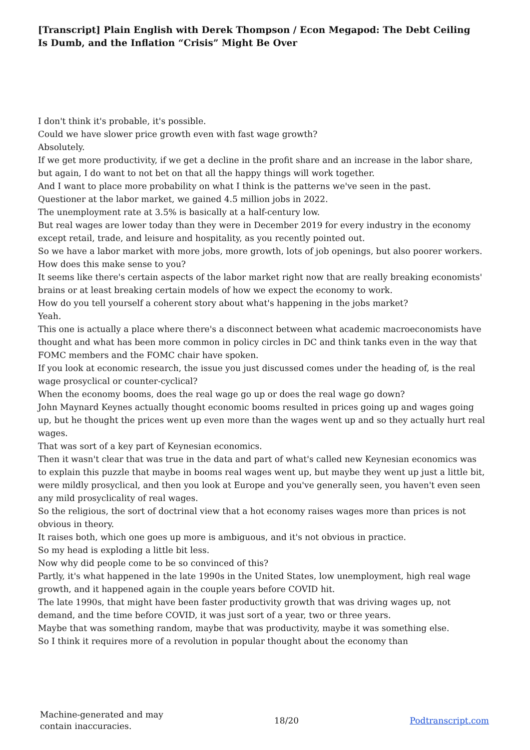[Transcript] Plain English with Derek Thompson / Econ Megapod: The Debt Ceiling Is Dumb, and the Inflation “Crisis” Might Be Over
I don't think it's probable, it's possible.
Could we have slower price growth even with fast wage growth?
Absolutely.
If we get more productivity, if we get a decline in the profit share and an increase in the labor share, but again, I do want to not bet on that all the happy things will work together.
And I want to place more probability on what I think is the patterns we've seen in the past.
Questioner at the labor market, we gained 4.5 million jobs in 2022.
The unemployment rate at 3.5% is basically at a half-century low.
But real wages are lower today than they were in December 2019 for every industry in the economy except retail, trade, and leisure and hospitality, as you recently pointed out.
So we have a labor market with more jobs, more growth, lots of job openings, but also poorer workers.
How does this make sense to you?
It seems like there's certain aspects of the labor market right now that are really breaking economists' brains or at least breaking certain models of how we expect the economy to work.
How do you tell yourself a coherent story about what's happening in the jobs market?
Yeah.
This one is actually a place where there's a disconnect between what academic macroeconomists have thought and what has been more common in policy circles in DC and think tanks even in the way that FOMC members and the FOMC chair have spoken.
If you look at economic research, the issue you just discussed comes under the heading of, is the real wage prosyclical or counter-cyclical?
When the economy booms, does the real wage go up or does the real wage go down?
John Maynard Keynes actually thought economic booms resulted in prices going up and wages going up, but he thought the prices went up even more than the wages went up and so they actually hurt real wages.
That was sort of a key part of Keynesian economics.
Then it wasn't clear that was true in the data and part of what's called new Keynesian economics was to explain this puzzle that maybe in booms real wages went up, but maybe they went up just a little bit, were mildly prosyclical, and then you look at Europe and you've generally seen, you haven't even seen any mild prosyclicality of real wages.
So the religious, the sort of doctrinal view that a hot economy raises wages more than prices is not obvious in theory.
It raises both, which one goes up more is ambiguous, and it's not obvious in practice.
So my head is exploding a little bit less.
Now why did people come to be so convinced of this?
Partly, it's what happened in the late 1990s in the United States, low unemployment, high real wage growth, and it happened again in the couple years before COVID hit.
The late 1990s, that might have been faster productivity growth that was driving wages up, not demand, and the time before COVID, it was just sort of a year, two or three years.
Maybe that was something random, maybe that was productivity, maybe it was something else.
So I think it requires more of a revolution in popular thought about the economy than
Machine-generated and may
contain inaccuracies.
18/20 Podtranscript.com